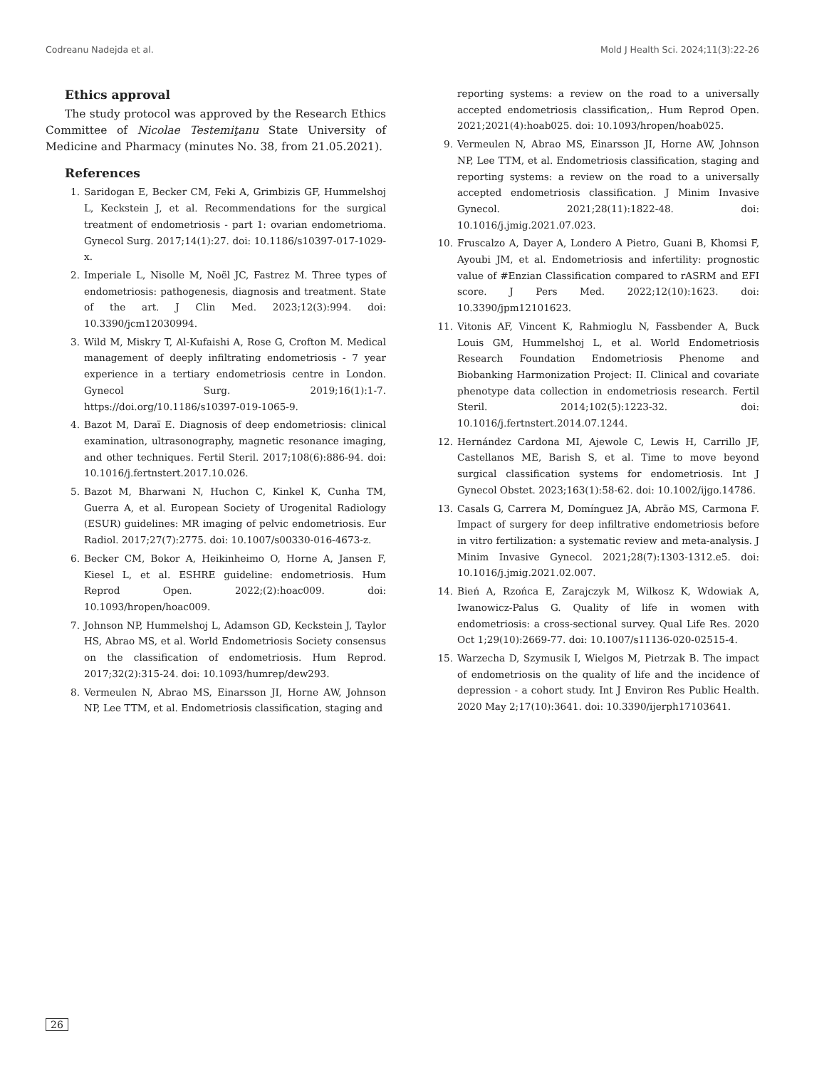Codreanu Nadejda et al. Mold J Health Sci. 2024;11(3):22-26
Ethics approval
The study protocol was approved by the Research Ethics Committee of Nicolae Testemiţanu State University of Medicine and Pharmacy (minutes No. 38, from 21.05.2021).
References
1. Saridogan E, Becker CM, Feki A, Grimbizis GF, Hummelshoj L, Keckstein J, et al. Recommendations for the surgical treatment of endometriosis - part 1: ovarian endometrioma. Gynecol Surg. 2017;14(1):27. doi: 10.1186/s10397-017-1029-x.
2. Imperiale L, Nisolle M, Noël JC, Fastrez M. Three types of endometriosis: pathogenesis, diagnosis and treatment. State of the art. J Clin Med. 2023;12(3):994. doi: 10.3390/jcm12030994.
3. Wild M, Miskry T, Al-Kufaishi A, Rose G, Crofton M. Medical management of deeply infiltrating endometriosis - 7 year experience in a tertiary endometriosis centre in London. Gynecol Surg. 2019;16(1):1-7. https://doi.org/10.1186/s10397-019-1065-9.
4. Bazot M, Daraï E. Diagnosis of deep endometriosis: clinical examination, ultrasonography, magnetic resonance imaging, and other techniques. Fertil Steril. 2017;108(6):886-94. doi: 10.1016/j.fertnstert.2017.10.026.
5. Bazot M, Bharwani N, Huchon C, Kinkel K, Cunha TM, Guerra A, et al. European Society of Urogenital Radiology (ESUR) guidelines: MR imaging of pelvic endometriosis. Eur Radiol. 2017;27(7):2775. doi: 10.1007/s00330-016-4673-z.
6. Becker CM, Bokor A, Heikinheimo O, Horne A, Jansen F, Kiesel L, et al. ESHRE guideline: endometriosis. Hum Reprod Open. 2022;(2):hoac009. doi: 10.1093/hropen/hoac009.
7. Johnson NP, Hummelshoj L, Adamson GD, Keckstein J, Taylor HS, Abrao MS, et al. World Endometriosis Society consensus on the classification of endometriosis. Hum Reprod. 2017;32(2):315-24. doi: 10.1093/humrep/dew293.
8. Vermeulen N, Abrao MS, Einarsson JI, Horne AW, Johnson NP, Lee TTM, et al. Endometriosis classification, staging and
reporting systems: a review on the road to a universally accepted endometriosis classification,. Hum Reprod Open. 2021;2021(4):hoab025. doi: 10.1093/hropen/hoab025.
9. Vermeulen N, Abrao MS, Einarsson JI, Horne AW, Johnson NP, Lee TTM, et al. Endometriosis classification, staging and reporting systems: a review on the road to a universally accepted endometriosis classification. J Minim Invasive Gynecol. 2021;28(11):1822-48. doi: 10.1016/j.jmig.2021.07.023.
10. Fruscalzo A, Dayer A, Londero A Pietro, Guani B, Khomsi F, Ayoubi JM, et al. Endometriosis and infertility: prognostic value of #Enzian Classification compared to rASRM and EFI score. J Pers Med. 2022;12(10):1623. doi: 10.3390/jpm12101623.
11. Vitonis AF, Vincent K, Rahmioglu N, Fassbender A, Buck Louis GM, Hummelshoj L, et al. World Endometriosis Research Foundation Endometriosis Phenome and Biobanking Harmonization Project: II. Clinical and covariate phenotype data collection in endometriosis research. Fertil Steril. 2014;102(5):1223-32. doi: 10.1016/j.fertnstert.2014.07.1244.
12. Hernández Cardona MI, Ajewole C, Lewis H, Carrillo JF, Castellanos ME, Barish S, et al. Time to move beyond surgical classification systems for endometriosis. Int J Gynecol Obstet. 2023;163(1):58-62. doi: 10.1002/ijgo.14786.
13. Casals G, Carrera M, Domínguez JA, Abrão MS, Carmona F. Impact of surgery for deep infiltrative endometriosis before in vitro fertilization: a systematic review and meta-analysis. J Minim Invasive Gynecol. 2021;28(7):1303-1312.e5. doi: 10.1016/j.jmig.2021.02.007.
14. Bień A, Rzońca E, Zarajczyk M, Wilkosz K, Wdowiak A, Iwanowicz-Palus G. Quality of life in women with endometriosis: a cross-sectional survey. Qual Life Res. 2020 Oct 1;29(10):2669-77. doi: 10.1007/s11136-020-02515-4.
15. Warzecha D, Szymusik I, Wielgos M, Pietrzak B. The impact of endometriosis on the quality of life and the incidence of depression - a cohort study. Int J Environ Res Public Health. 2020 May 2;17(10):3641. doi: 10.3390/ijerph17103641.
26